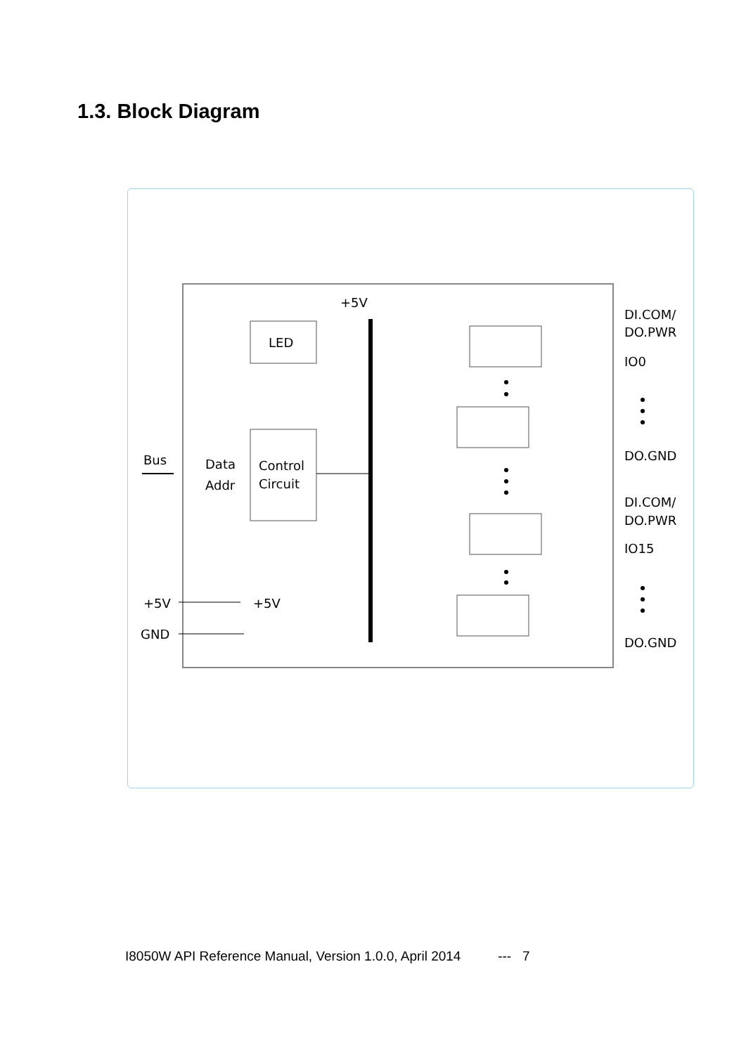1.3. Block Diagram
LED
Control
Circuit
Data
Addr
Bus
+5V
+5V
+5V
GND
DI.COM/
DO.PWR
IO0
DO.GND
DI.COM/
DO.PWR
IO15
DO.GND
I8050W API Reference Manual, Version 1.0.0, April 2014 --- 7